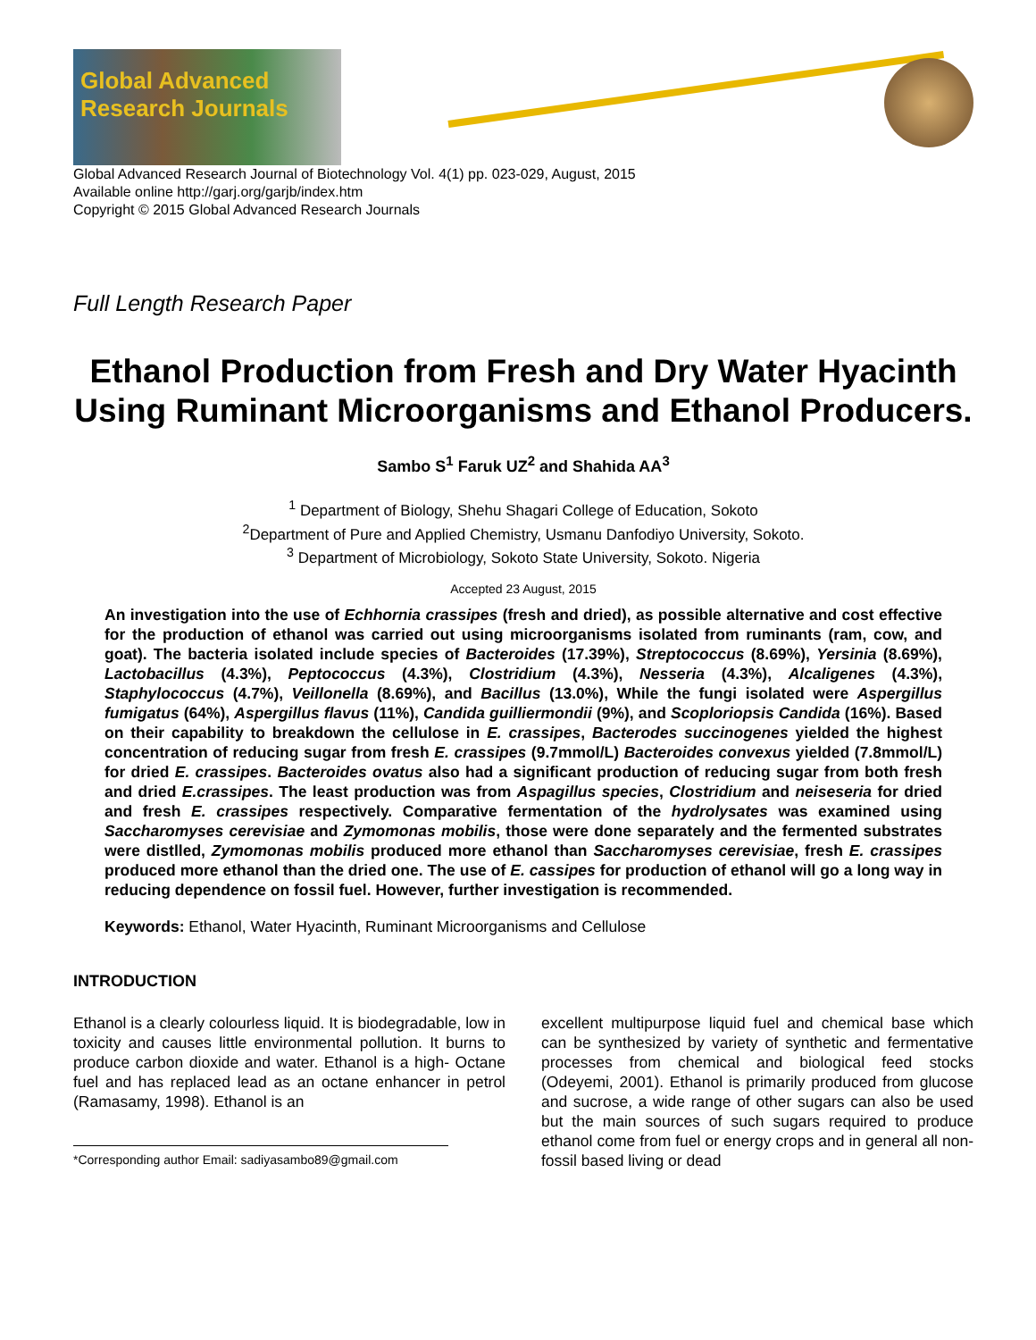Global Advanced Research Journals
Global Advanced Research Journal of Biotechnology Vol. 4(1) pp. 023-029, August, 2015
Available online http://garj.org/garjb/index.htm
Copyright © 2015 Global Advanced Research Journals
Full Length Research Paper
Ethanol Production from Fresh and Dry Water Hyacinth Using Ruminant Microorganisms and Ethanol Producers.
Sambo S<sup>1</sup> Faruk UZ<sup>2</sup> and Shahida AA<sup>3</sup>
<sup>1</sup> Department of Biology, Shehu Shagari College of Education, Sokoto
<sup>2</sup> Department of Pure and Applied Chemistry, Usmanu Danfodiyo University, Sokoto.
<sup>3</sup> Department of Microbiology, Sokoto State University, Sokoto. Nigeria
Accepted 23 August, 2015
An investigation into the use of Echhornia crassipes (fresh and dried), as possible alternative and cost effective for the production of ethanol was carried out using microorganisms isolated from ruminants (ram, cow, and goat). The bacteria isolated include species of Bacteroides (17.39%), Streptococcus (8.69%), Yersinia (8.69%), Lactobacillus (4.3%), Peptococcus (4.3%), Clostridium (4.3%), Nesseria (4.3%), Alcaligenes (4.3%), Staphylococcus (4.7%), Veillonella (8.69%), and Bacillus (13.0%), While the fungi isolated were Aspergillus fumigatus (64%), Aspergillus flavus (11%), Candida guilliermondii (9%), and Scoploriopsis Candida (16%). Based on their capability to breakdown the cellulose in E. crassipes, Bacterodes succinogenes yielded the highest concentration of reducing sugar from fresh E. crassipes (9.7mmol/L) Bacteroides convexus yielded (7.8mmol/L) for dried E. crassipes. Bacteroides ovatus also had a significant production of reducing sugar from both fresh and dried E.crassipes. The least production was from Aspagillus species, Clostridium and neiseseria for dried and fresh E. crassipes respectively. Comparative fermentation of the hydrolysates was examined using Saccharomyses cerevisiae and Zymomonas mobilis, those were done separately and the fermented substrates were distlled, Zymomonas mobilis produced more ethanol than Saccharomyses cerevisiae, fresh E. crassipes produced more ethanol than the dried one. The use of E. cassipes for production of ethanol will go a long way in reducing dependence on fossil fuel. However, further investigation is recommended.
Keywords: Ethanol, Water Hyacinth, Ruminant Microorganisms and Cellulose
INTRODUCTION
Ethanol is a clearly colourless liquid. It is biodegradable, low in toxicity and causes little environmental pollution. It burns to produce carbon dioxide and water. Ethanol is a high- Octane fuel and has replaced lead as an octane enhancer in petrol (Ramasamy, 1998). Ethanol is an
*Corresponding author Email: sadiyasambo89@gmail.com
excellent multipurpose liquid fuel and chemical base which can be synthesized by variety of synthetic and fermentative processes from chemical and biological feed stocks (Odeyemi, 2001). Ethanol is primarily produced from glucose and sucrose, a wide range of other sugars can also be used but the main sources of such sugars required to produce ethanol come from fuel or energy crops and in general all non-fossil based living or dead